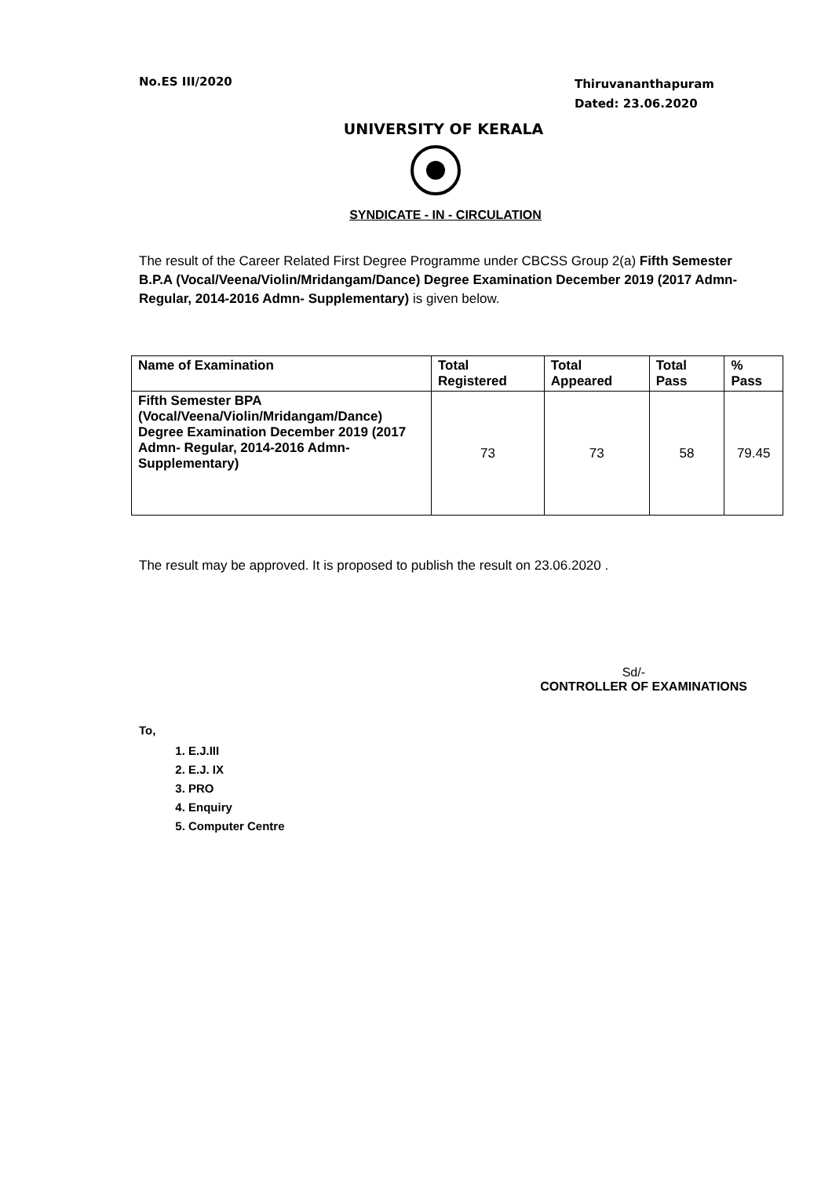No.ES III/2020
Thiruvananthapuram
Dated: 23.06.2020
UNIVERSITY OF KERALA
SYNDICATE - IN - CIRCULATION
The result of the Career Related First Degree Programme under CBCSS Group 2(a) Fifth Semester B.P.A (Vocal/Veena/Violin/Mridangam/Dance) Degree Examination December 2019 (2017 Admn- Regular, 2014-2016 Admn- Supplementary) is given below.
| Name of Examination | Total Registered | Total Appeared | Total Pass | % Pass |
| --- | --- | --- | --- | --- |
| Fifth Semester BPA (Vocal/Veena/Violin/Mridangam/Dance) Degree Examination December 2019 (2017 Admn- Regular, 2014-2016 Admn- Supplementary) | 73 | 73 | 58 | 79.45 |
The result may be approved. It is proposed to publish the result on 23.06.2020 .
Sd/-
CONTROLLER OF EXAMINATIONS
To,
1. E.J.III
2. E.J. IX
3. PRO
4. Enquiry
5. Computer Centre